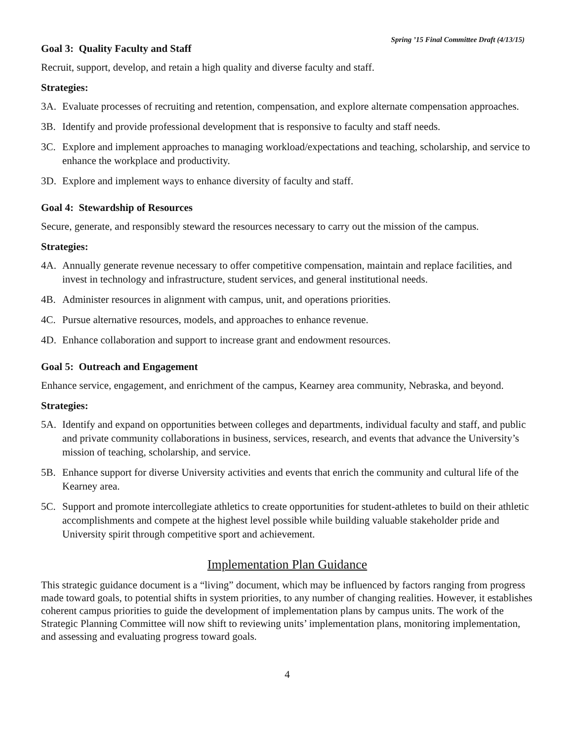Spring ’15 Final Committee Draft (4/13/15)
Goal 3: Quality Faculty and Staff
Recruit, support, develop, and retain a high quality and diverse faculty and staff.
Strategies:
3A. Evaluate processes of recruiting and retention, compensation, and explore alternate compensation approaches.
3B. Identify and provide professional development that is responsive to faculty and staff needs.
3C. Explore and implement approaches to managing workload/expectations and teaching, scholarship, and service to enhance the workplace and productivity.
3D. Explore and implement ways to enhance diversity of faculty and staff.
Goal 4: Stewardship of Resources
Secure, generate, and responsibly steward the resources necessary to carry out the mission of the campus.
Strategies:
4A. Annually generate revenue necessary to offer competitive compensation, maintain and replace facilities, and invest in technology and infrastructure, student services, and general institutional needs.
4B. Administer resources in alignment with campus, unit, and operations priorities.
4C. Pursue alternative resources, models, and approaches to enhance revenue.
4D. Enhance collaboration and support to increase grant and endowment resources.
Goal 5: Outreach and Engagement
Enhance service, engagement, and enrichment of the campus, Kearney area community, Nebraska, and beyond.
Strategies:
5A. Identify and expand on opportunities between colleges and departments, individual faculty and staff, and public and private community collaborations in business, services, research, and events that advance the University’s mission of teaching, scholarship, and service.
5B. Enhance support for diverse University activities and events that enrich the community and cultural life of the Kearney area.
5C. Support and promote intercollegiate athletics to create opportunities for student-athletes to build on their athletic accomplishments and compete at the highest level possible while building valuable stakeholder pride and University spirit through competitive sport and achievement.
Implementation Plan Guidance
This strategic guidance document is a “living” document, which may be influenced by factors ranging from progress made toward goals, to potential shifts in system priorities, to any number of changing realities. However, it establishes coherent campus priorities to guide the development of implementation plans by campus units. The work of the Strategic Planning Committee will now shift to reviewing units’ implementation plans, monitoring implementation, and assessing and evaluating progress toward goals.
4